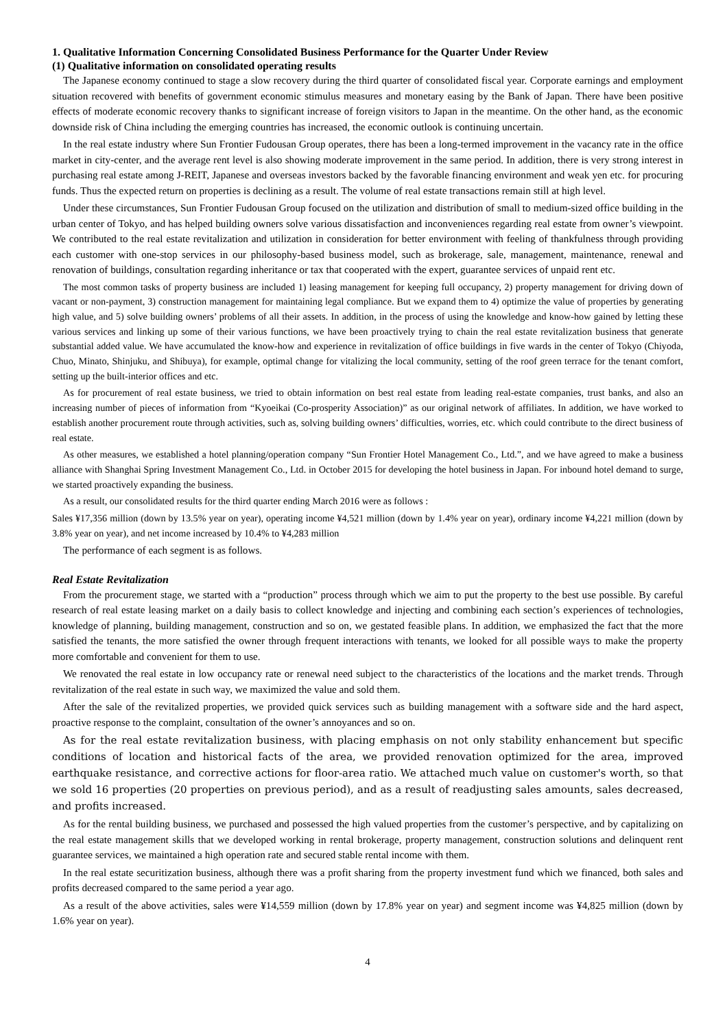1. Qualitative Information Concerning Consolidated Business Performance for the Quarter Under Review
(1) Qualitative information on consolidated operating results
The Japanese economy continued to stage a slow recovery during the third quarter of consolidated fiscal year. Corporate earnings and employment situation recovered with benefits of government economic stimulus measures and monetary easing by the Bank of Japan. There have been positive effects of moderate economic recovery thanks to significant increase of foreign visitors to Japan in the meantime. On the other hand, as the economic downside risk of China including the emerging countries has increased, the economic outlook is continuing uncertain.
In the real estate industry where Sun Frontier Fudousan Group operates, there has been a long-termed improvement in the vacancy rate in the office market in city-center, and the average rent level is also showing moderate improvement in the same period. In addition, there is very strong interest in purchasing real estate among J-REIT, Japanese and overseas investors backed by the favorable financing environment and weak yen etc. for procuring funds. Thus the expected return on properties is declining as a result. The volume of real estate transactions remain still at high level.
Under these circumstances, Sun Frontier Fudousan Group focused on the utilization and distribution of small to medium-sized office building in the urban center of Tokyo, and has helped building owners solve various dissatisfaction and inconveniences regarding real estate from owner’s viewpoint. We contributed to the real estate revitalization and utilization in consideration for better environment with feeling of thankfulness through providing each customer with one-stop services in our philosophy-based business model, such as brokerage, sale, management, maintenance, renewal and renovation of buildings, consultation regarding inheritance or tax that cooperated with the expert, guarantee services of unpaid rent etc.
The most common tasks of property business are included 1) leasing management for keeping full occupancy, 2) property management for driving down of vacant or non-payment, 3) construction management for maintaining legal compliance. But we expand them to 4) optimize the value of properties by generating high value, and 5) solve building owners’ problems of all their assets. In addition, in the process of using the knowledge and know-how gained by letting these various services and linking up some of their various functions, we have been proactively trying to chain the real estate revitalization business that generate substantial added value. We have accumulated the know-how and experience in revitalization of office buildings in five wards in the center of Tokyo (Chiyoda, Chuo, Minato, Shinjuku, and Shibuya), for example, optimal change for vitalizing the local community, setting of the roof green terrace for the tenant comfort, setting up the built-interior offices and etc.
As for procurement of real estate business, we tried to obtain information on best real estate from leading real-estate companies, trust banks, and also an increasing number of pieces of information from “Kyoeikai (Co-prosperity Association)” as our original network of affiliates. In addition, we have worked to establish another procurement route through activities, such as, solving building owners’ difficulties, worries, etc. which could contribute to the direct business of real estate.
As other measures, we established a hotel planning/operation company “Sun Frontier Hotel Management Co., Ltd.”, and we have agreed to make a business alliance with Shanghai Spring Investment Management Co., Ltd. in October 2015 for developing the hotel business in Japan. For inbound hotel demand to surge, we started proactively expanding the business.
As a result, our consolidated results for the third quarter ending March 2016 were as follows :
Sales ¥17,356 million (down by 13.5% year on year), operating income ¥4,521 million (down by 1.4% year on year), ordinary income ¥4,221 million (down by 3.8% year on year), and net income increased by 10.4% to ¥4,283 million
The performance of each segment is as follows.
Real Estate Revitalization
From the procurement stage, we started with a “production” process through which we aim to put the property to the best use possible. By careful research of real estate leasing market on a daily basis to collect knowledge and injecting and combining each section’s experiences of technologies, knowledge of planning, building management, construction and so on, we gestated feasible plans. In addition, we emphasized the fact that the more satisfied the tenants, the more satisfied the owner through frequent interactions with tenants, we looked for all possible ways to make the property more comfortable and convenient for them to use.
We renovated the real estate in low occupancy rate or renewal need subject to the characteristics of the locations and the market trends. Through revitalization of the real estate in such way, we maximized the value and sold them.
After the sale of the revitalized properties, we provided quick services such as building management with a software side and the hard aspect, proactive response to the complaint, consultation of the owner’s annoyances and so on.
As for the real estate revitalization business, with placing emphasis on not only stability enhancement but specific conditions of location and historical facts of the area, we provided renovation optimized for the area, improved earthquake resistance, and corrective actions for floor-area ratio. We attached much value on customer's worth, so that we sold 16 properties (20 properties on previous period), and as a result of readjusting sales amounts, sales decreased, and profits increased.
As for the rental building business, we purchased and possessed the high valued properties from the customer’s perspective, and by capitalizing on the real estate management skills that we developed working in rental brokerage, property management, construction solutions and delinquent rent guarantee services, we maintained a high operation rate and secured stable rental income with them.
In the real estate securitization business, although there was a profit sharing from the property investment fund which we financed, both sales and profits decreased compared to the same period a year ago.
As a result of the above activities, sales were ¥14,559 million (down by 17.8% year on year) and segment income was ¥4,825 million (down by 1.6% year on year).
4